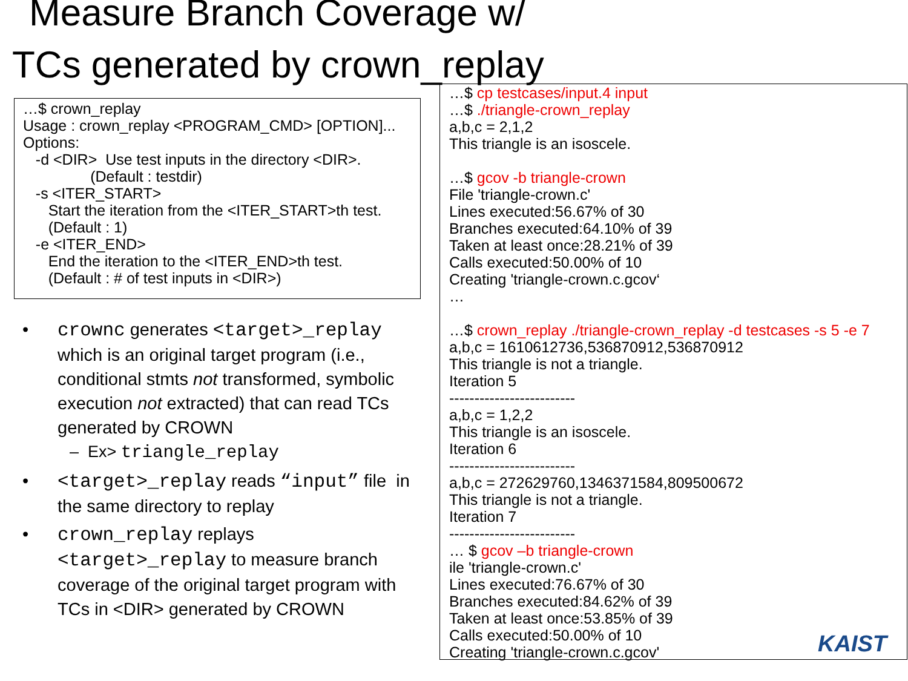Measure Branch Coverage w/
TCs generated by crown_replay
…$ crown_replay Usage : crown_replay <PROGRAM_CMD> [OPTION]... Options: -d <DIR> Use test inputs in the directory <DIR>. (Default : testdir) -s <ITER_START> Start the iteration from the <ITER_START>th test. (Default : 1) -e <ITER_END> End the iteration to the <ITER_END>th test. (Default : # of test inputs in <DIR>)
crownc generates <target>_replay which is an original target program (i.e., conditional stmts not transformed, symbolic execution not extracted) that can read TCs generated by CROWN
– Ex> triangle_replay
<target>_replay reads “input” file in the same directory to replay
crown_replay replays <target>_replay to measure branch coverage of the original target program with TCs in <DIR> generated by CROWN
…$ cp testcases/input.4 input …$ ./triangle-crown_replay a,b,c = 2,1,2 This triangle is an isoscele. …$ gcov -b triangle-crown File 'triangle-crown.c' Lines executed:56.67% of 30 Branches executed:64.10% of 39 Taken at least once:28.21% of 39 Calls executed:50.00% of 10 Creating 'triangle-crown.c.gcov‘ … …$ crown_replay ./triangle-crown_replay -d testcases -s 5 -e 7 a,b,c = 1610612736,536870912,536870912 This triangle is not a triangle. Iteration 5 ------------------------- a,b,c = 1,2,2 This triangle is an isoscele. Iteration 6 ------------------------- a,b,c = 272629760,1346371584,809500672 This triangle is not a triangle. Iteration 7 ------------------------- … $ gcov –b triangle-crown ile 'triangle-crown.c' Lines executed:76.67% of 30 Branches executed:84.62% of 39 Taken at least once:53.85% of 39 Calls executed:50.00% of 10 Creating 'triangle-crown.c.gcov'
KAIST